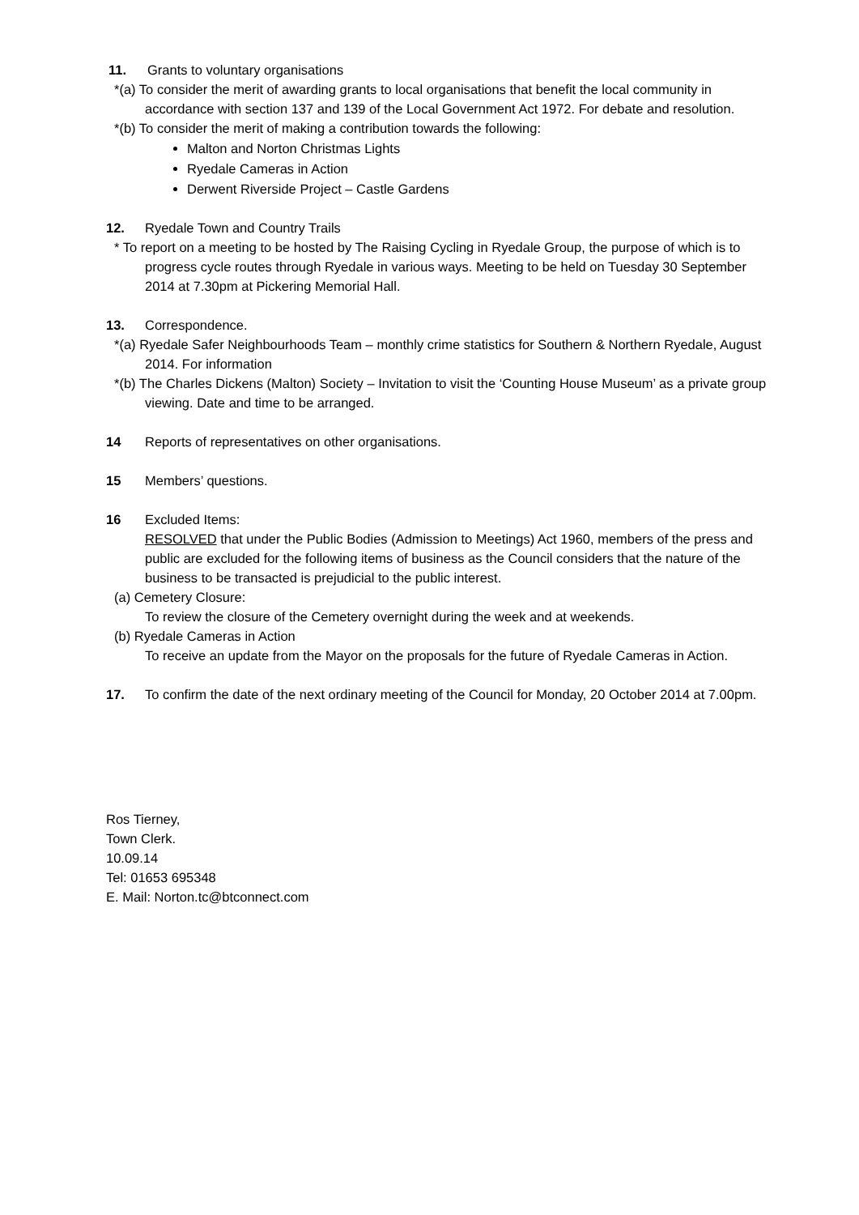11. Grants to voluntary organisations
*(a) To consider the merit of awarding grants to local organisations that benefit the local community in accordance with section 137 and 139 of the Local Government Act 1972. For debate and resolution.
*(b) To consider the merit of making a contribution towards the following:
Malton and Norton Christmas Lights
Ryedale Cameras in Action
Derwent Riverside Project – Castle Gardens
12. Ryedale Town and Country Trails
* To report on a meeting to be hosted by The Raising Cycling in Ryedale Group, the purpose of which is to progress cycle routes through Ryedale in various ways. Meeting to be held on Tuesday 30 September 2014 at 7.30pm at Pickering Memorial Hall.
13. Correspondence.
*(a) Ryedale Safer Neighbourhoods Team – monthly crime statistics for Southern & Northern Ryedale, August 2014. For information
*(b) The Charles Dickens (Malton) Society – Invitation to visit the ‘Counting House Museum’ as a private group viewing. Date and time to be arranged.
14 Reports of representatives on other organisations.
15 Members’ questions.
16 Excluded Items:
RESOLVED that under the Public Bodies (Admission to Meetings) Act 1960, members of the press and public are excluded for the following items of business as the Council considers that the nature of the business to be transacted is prejudicial to the public interest.
(a) Cemetery Closure:
To review the closure of the Cemetery overnight during the week and at weekends.
(b) Ryedale Cameras in Action
To receive an update from the Mayor on the proposals for the future of Ryedale Cameras in Action.
17. To confirm the date of the next ordinary meeting of the Council for Monday, 20 October 2014 at 7.00pm.
Ros Tierney,
Town Clerk.
10.09.14
Tel: 01653 695348
E. Mail: Norton.tc@btconnect.com